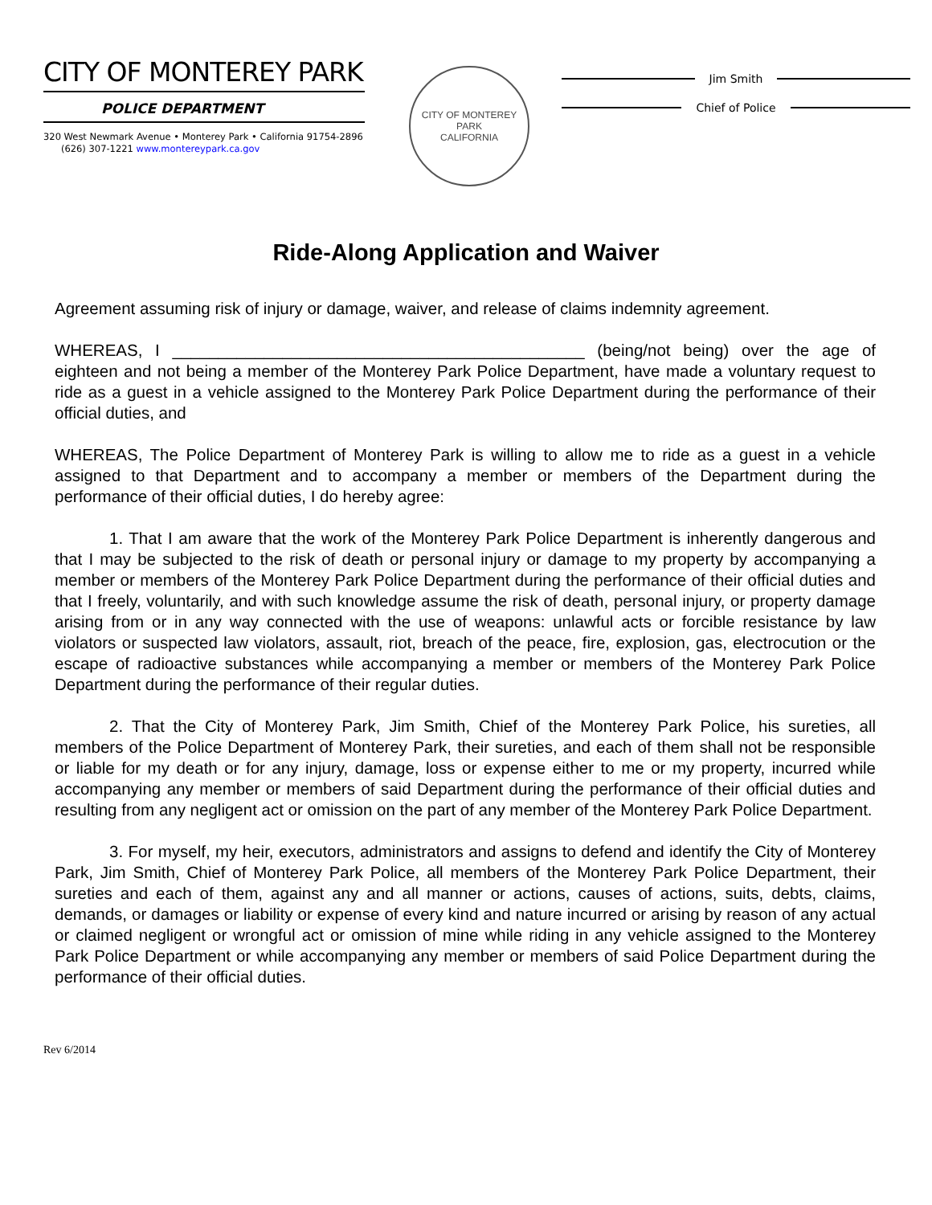CITY OF MONTEREY PARK
POLICE DEPARTMENT
320 West Newmark Avenue • Monterey Park • California 91754-2896
(626) 307-1221 www.montereypark.ca.gov
CITY OF MONTEREY PARK
CALIFORNIA
Jim Smith
Chief of Police
Ride-Along Application and Waiver
Agreement assuming risk of injury or damage, waiver, and release of claims indemnity agreement.
WHEREAS, I _____________________________________________ (being/not being) over the age of eighteen and not being a member of the Monterey Park Police Department, have made a voluntary request to ride as a guest in a vehicle assigned to the Monterey Park Police Department during the performance of their official duties, and
WHEREAS, The Police Department of Monterey Park is willing to allow me to ride as a guest in a vehicle assigned to that Department and to accompany a member or members of the Department during the performance of their official duties, I do hereby agree:
1. That I am aware that the work of the Monterey Park Police Department is inherently dangerous and that I may be subjected to the risk of death or personal injury or damage to my property by accompanying a member or members of the Monterey Park Police Department during the performance of their official duties and that I freely, voluntarily, and with such knowledge assume the risk of death, personal injury, or property damage arising from or in any way connected with the use of weapons: unlawful acts or forcible resistance by law violators or suspected law violators, assault, riot, breach of the peace, fire, explosion, gas, electrocution or the escape of radioactive substances while accompanying a member or members of the Monterey Park Police Department during the performance of their regular duties.
2. That the City of Monterey Park, Jim Smith, Chief of the Monterey Park Police, his sureties, all members of the Police Department of Monterey Park, their sureties, and each of them shall not be responsible or liable for my death or for any injury, damage, loss or expense either to me or my property, incurred while accompanying any member or members of said Department during the performance of their official duties and resulting from any negligent act or omission on the part of any member of the Monterey Park Police Department.
3. For myself, my heir, executors, administrators and assigns to defend and identify the City of Monterey Park, Jim Smith, Chief of Monterey Park Police, all members of the Monterey Park Police Department, their sureties and each of them, against any and all manner or actions, causes of actions, suits, debts, claims, demands, or damages or liability or expense of every kind and nature incurred or arising by reason of any actual or claimed negligent or wrongful act or omission of mine while riding in any vehicle assigned to the Monterey Park Police Department or while accompanying any member or members of said Police Department during the performance of their official duties.
Rev 6/2014